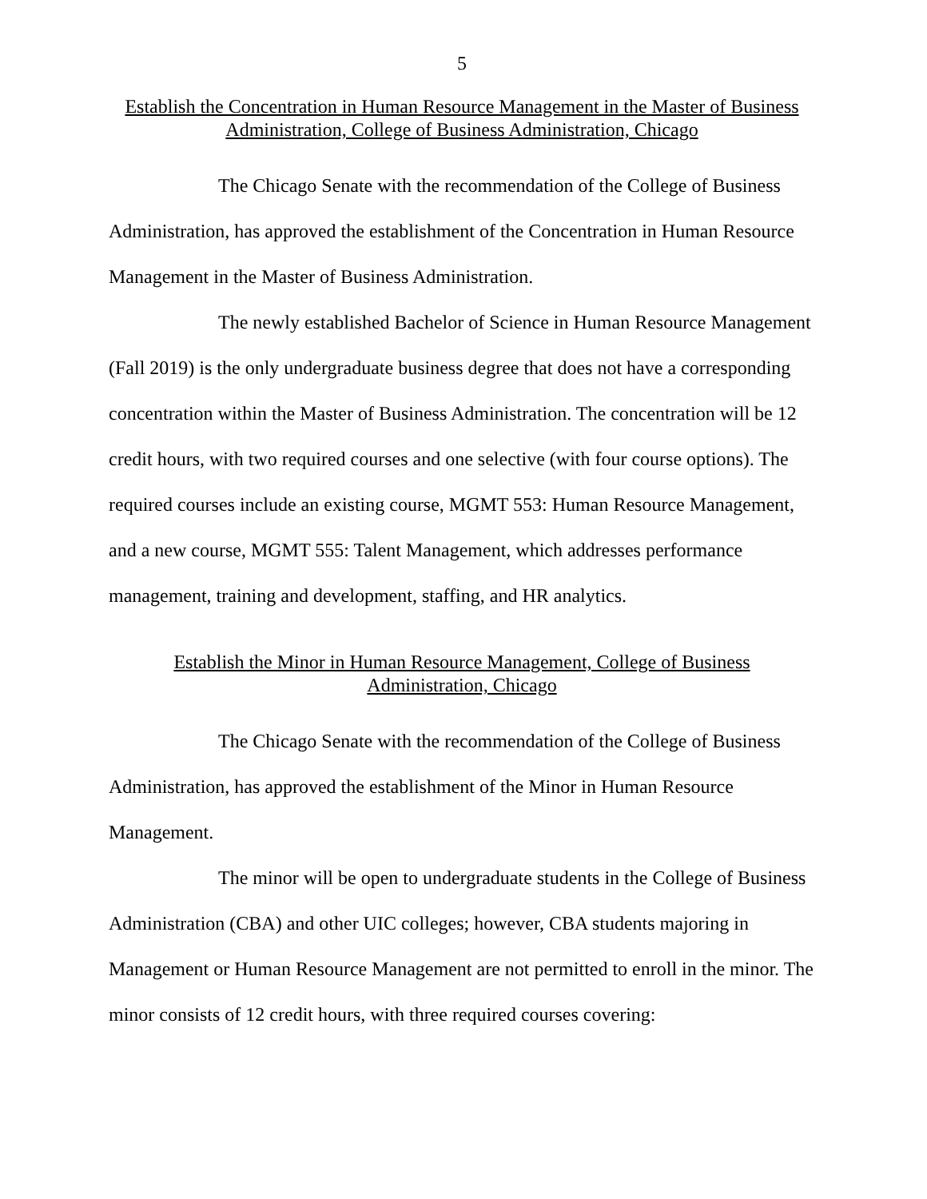5
Establish the Concentration in Human Resource Management in the Master of Business
Administration, College of Business Administration, Chicago
The Chicago Senate with the recommendation of the College of Business Administration, has approved the establishment of the Concentration in Human Resource Management in the Master of Business Administration.
The newly established Bachelor of Science in Human Resource Management (Fall 2019) is the only undergraduate business degree that does not have a corresponding concentration within the Master of Business Administration. The concentration will be 12 credit hours, with two required courses and one selective (with four course options). The required courses include an existing course, MGMT 553: Human Resource Management, and a new course, MGMT 555: Talent Management, which addresses performance management, training and development, staffing, and HR analytics.
Establish the Minor in Human Resource Management, College of Business
Administration, Chicago
The Chicago Senate with the recommendation of the College of Business Administration, has approved the establishment of the Minor in Human Resource Management.
The minor will be open to undergraduate students in the College of Business Administration (CBA) and other UIC colleges; however, CBA students majoring in Management or Human Resource Management are not permitted to enroll in the minor. The minor consists of 12 credit hours, with three required courses covering: